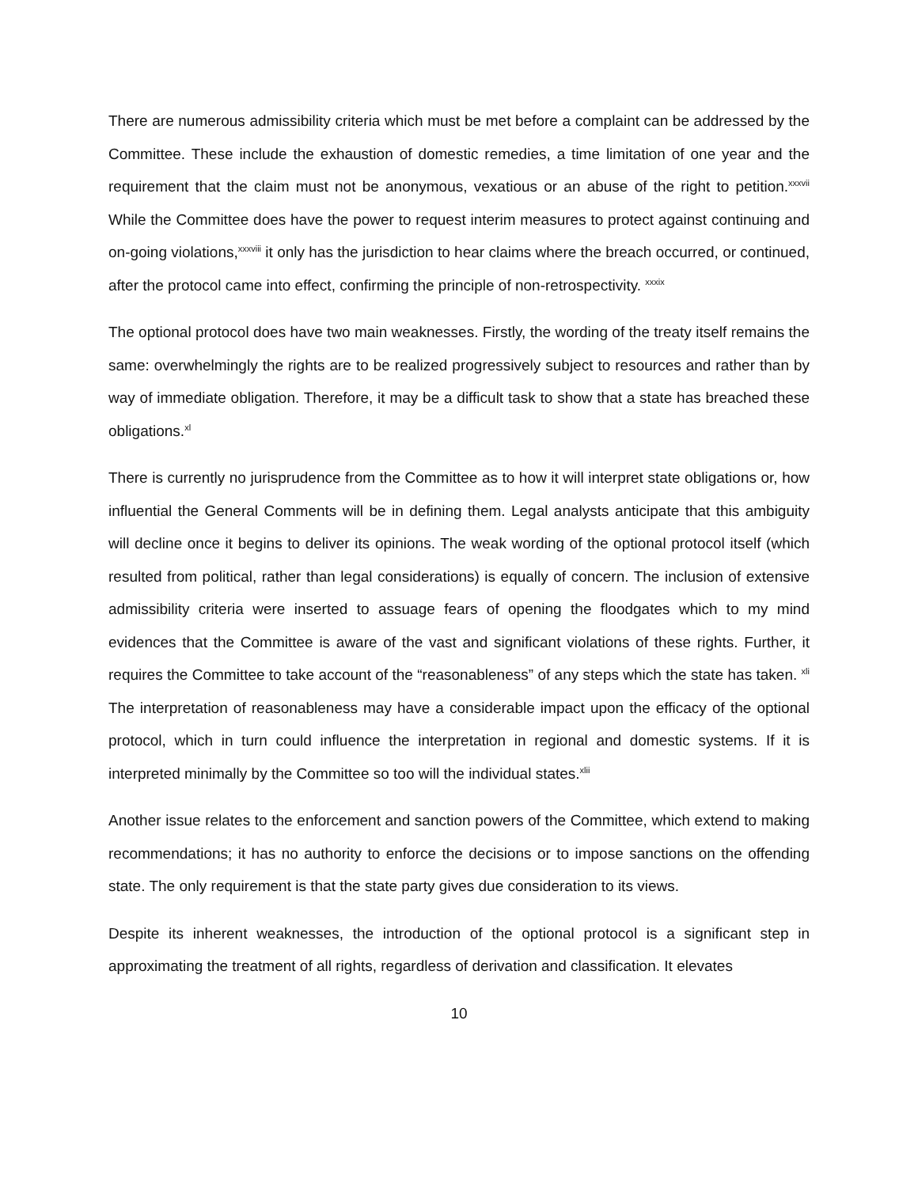There are numerous admissibility criteria which must be met before a complaint can be addressed by the Committee. These include the exhaustion of domestic remedies, a time limitation of one year and the requirement that the claim must not be anonymous, vexatious or an abuse of the right to petition.<sup>xxxvii</sup> While the Committee does have the power to request interim measures to protect against continuing and on-going violations,<sup>xxxviii</sup> it only has the jurisdiction to hear claims where the breach occurred, or continued, after the protocol came into effect, confirming the principle of non-retrospectivity. <sup>xxxix</sup>
The optional protocol does have two main weaknesses. Firstly, the wording of the treaty itself remains the same: overwhelmingly the rights are to be realized progressively subject to resources and rather than by way of immediate obligation. Therefore, it may be a difficult task to show that a state has breached these obligations.<sup>xl</sup>
There is currently no jurisprudence from the Committee as to how it will interpret state obligations or, how influential the General Comments will be in defining them. Legal analysts anticipate that this ambiguity will decline once it begins to deliver its opinions. The weak wording of the optional protocol itself (which resulted from political, rather than legal considerations) is equally of concern. The inclusion of extensive admissibility criteria were inserted to assuage fears of opening the floodgates which to my mind evidences that the Committee is aware of the vast and significant violations of these rights. Further, it requires the Committee to take account of the “reasonableness” of any steps which the state has taken. <sup>xli</sup> The interpretation of reasonableness may have a considerable impact upon the efficacy of the optional protocol, which in turn could influence the interpretation in regional and domestic systems. If it is interpreted minimally by the Committee so too will the individual states.<sup>xlii</sup>
Another issue relates to the enforcement and sanction powers of the Committee, which extend to making recommendations; it has no authority to enforce the decisions or to impose sanctions on the offending state. The only requirement is that the state party gives due consideration to its views.
Despite its inherent weaknesses, the introduction of the optional protocol is a significant step in approximating the treatment of all rights, regardless of derivation and classification. It elevates
10